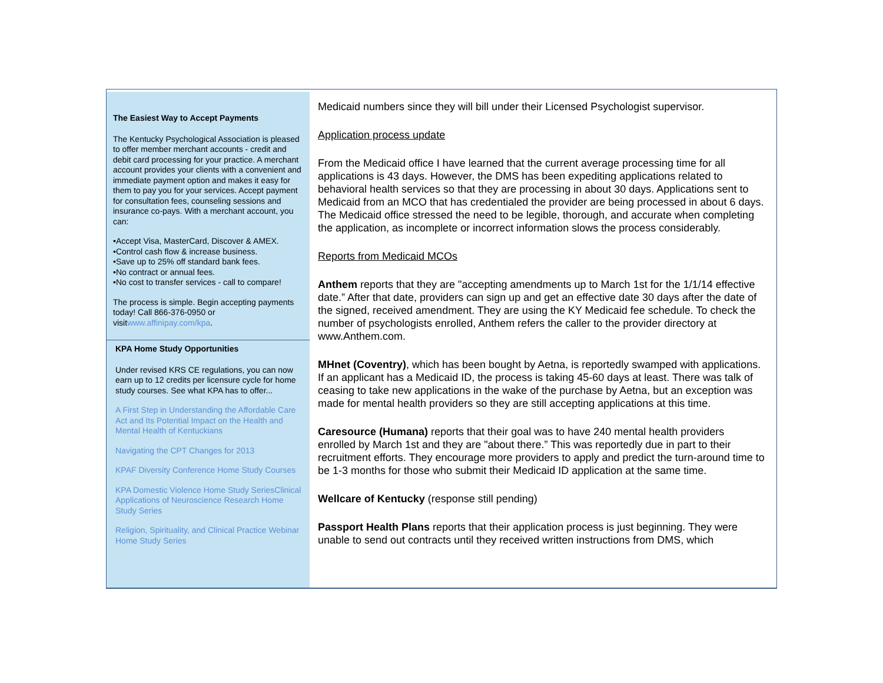The Easiest Way to Accept Payments
The Kentucky Psychological Association is pleased to offer member merchant accounts - credit and debit card processing for your practice. A merchant account provides your clients with a convenient and immediate payment option and makes it easy for them to pay you for your services. Accept payment for consultation fees, counseling sessions and insurance co-pays. With a merchant account, you can:
•Accept Visa, MasterCard, Discover & AMEX.
•Control cash flow & increase business.
•Save up to 25% off standard bank fees.
•No contract or annual fees.
•No cost to transfer services - call to compare!
The process is simple. Begin accepting payments today! Call 866-376-0950 or visitwww.affinipay.com/kpa.
KPA Home Study Opportunities
Under revised KRS CE regulations, you can now earn up to 12 credits per licensure cycle for home study courses. See what KPA has to offer...
A First Step in Understanding the Affordable Care Act and Its Potential Impact on the Health and Mental Health of Kentuckians
Navigating the CPT Changes for 2013
KPAF Diversity Conference Home Study Courses
KPA Domestic Violence Home Study SeriesClinical Applications of Neuroscience Research Home Study Series
Religion, Spirituality, and Clinical Practice Webinar Home Study Series
Medicaid numbers since they will bill under their Licensed Psychologist supervisor.
Application process update
From the Medicaid office I have learned that the current average processing time for all applications is 43 days. However, the DMS has been expediting applications related to behavioral health services so that they are processing in about 30 days. Applications sent to Medicaid from an MCO that has credentialed the provider are being processed in about 6 days. The Medicaid office stressed the need to be legible, thorough, and accurate when completing the application, as incomplete or incorrect information slows the process considerably.
Reports from Medicaid MCOs
Anthem reports that they are "accepting amendments up to March 1st for the 1/1/14 effective date.” After that date, providers can sign up and get an effective date 30 days after the date of the signed, received amendment. They are using the KY Medicaid fee schedule. To check the number of psychologists enrolled, Anthem refers the caller to the provider directory at www.Anthem.com.
MHnet (Coventry), which has been bought by Aetna, is reportedly swamped with applications. If an applicant has a Medicaid ID, the process is taking 45-60 days at least. There was talk of ceasing to take new applications in the wake of the purchase by Aetna, but an exception was made for mental health providers so they are still accepting applications at this time.
Caresource (Humana) reports that their goal was to have 240 mental health providers enrolled by March 1st and they are "about there.” This was reportedly due in part to their recruitment efforts. They encourage more providers to apply and predict the turn-around time to be 1-3 months for those who submit their Medicaid ID application at the same time.
Wellcare of Kentucky (response still pending)
Passport Health Plans reports that their application process is just beginning. They were unable to send out contracts until they received written instructions from DMS, which